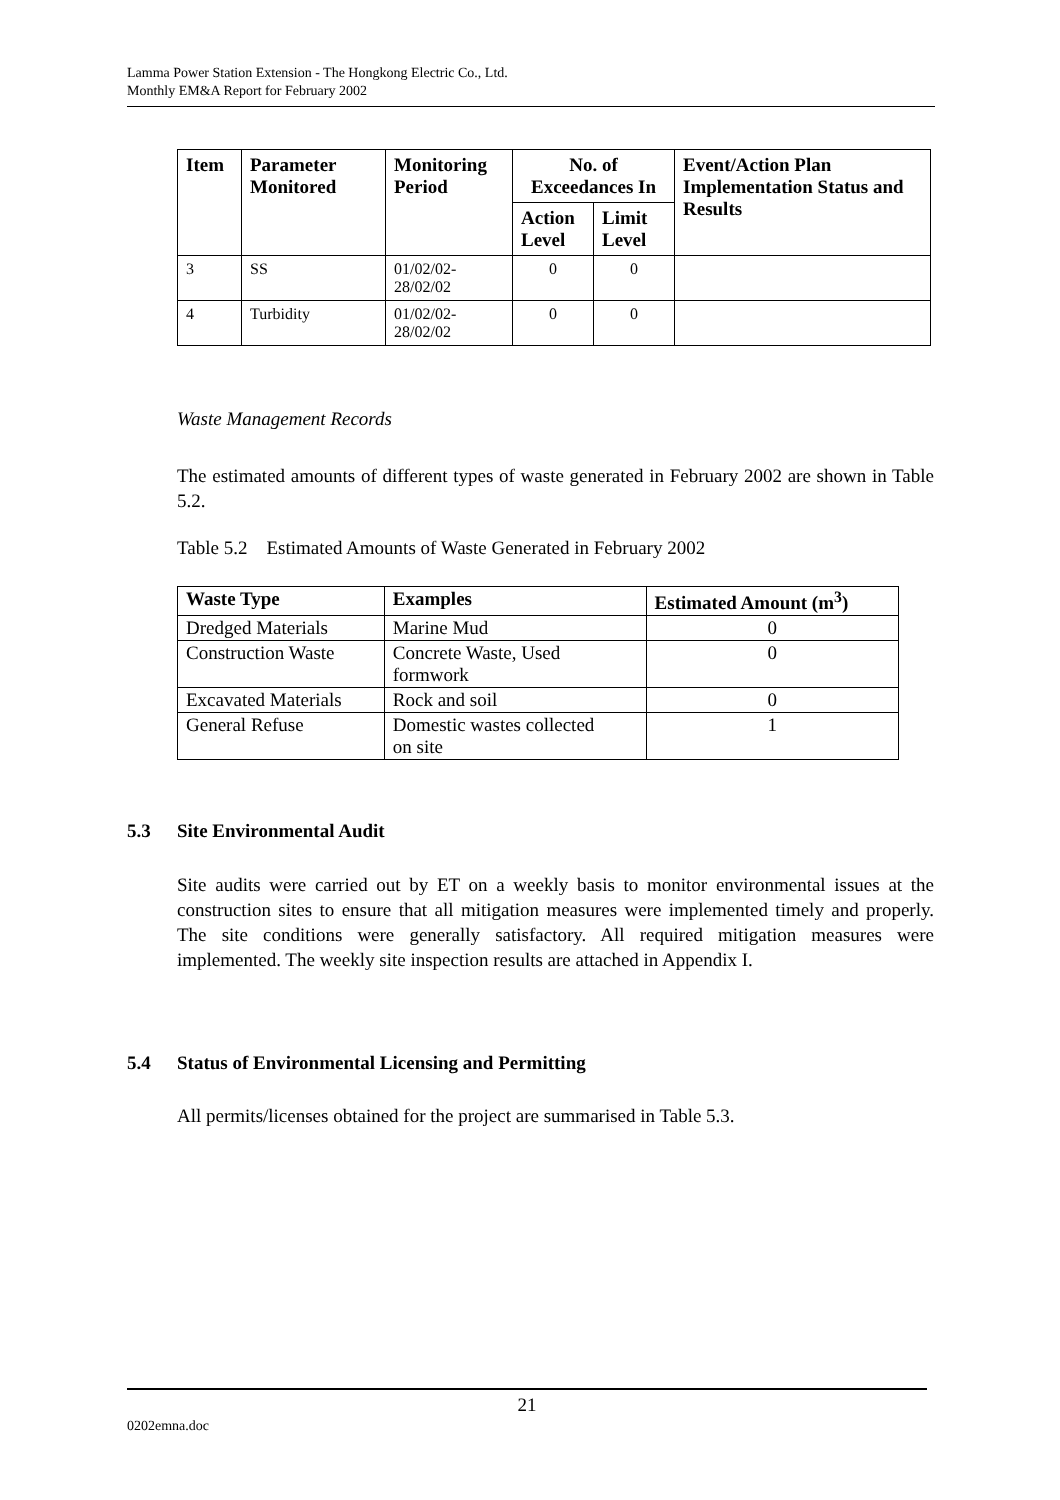Lamma Power Station Extension - The Hongkong Electric Co., Ltd.
Monthly EM&A Report for February 2002
| Item | Parameter Monitored | Monitoring Period | No. of Exceedances In | | Event/Action Plan Implementation Status and Results |
| --- | --- | --- | --- | --- | --- |
| | | | Action Level | Limit Level | |
| 3 | SS | 01/02/02- 28/02/02 | 0 | 0 | |
| 4 | Turbidity | 01/02/02- 28/02/02 | 0 | 0 | |
Waste Management Records
The estimated amounts of different types of waste generated in February 2002 are shown in Table 5.2.
Table 5.2 Estimated Amounts of Waste Generated in February 2002
| Waste Type | Examples | Estimated Amount (m<sup>3</sup>) |
| --- | --- | --- |
| Dredged Materials | Marine Mud | 0 |
| Construction Waste | Concrete Waste, Used formwork | 0 |
| Excavated Materials | Rock and soil | 0 |
| General Refuse | Domestic wastes collected on site | 1 |
5.3 Site Environmental Audit
Site audits were carried out by ET on a weekly basis to monitor environmental issues at the construction sites to ensure that all mitigation measures were implemented timely and properly. The site conditions were generally satisfactory. All required mitigation measures were implemented. The weekly site inspection results are attached in Appendix I.
5.4 Status of Environmental Licensing and Permitting
All permits/licenses obtained for the project are summarised in Table 5.3.
21
0202emna.doc